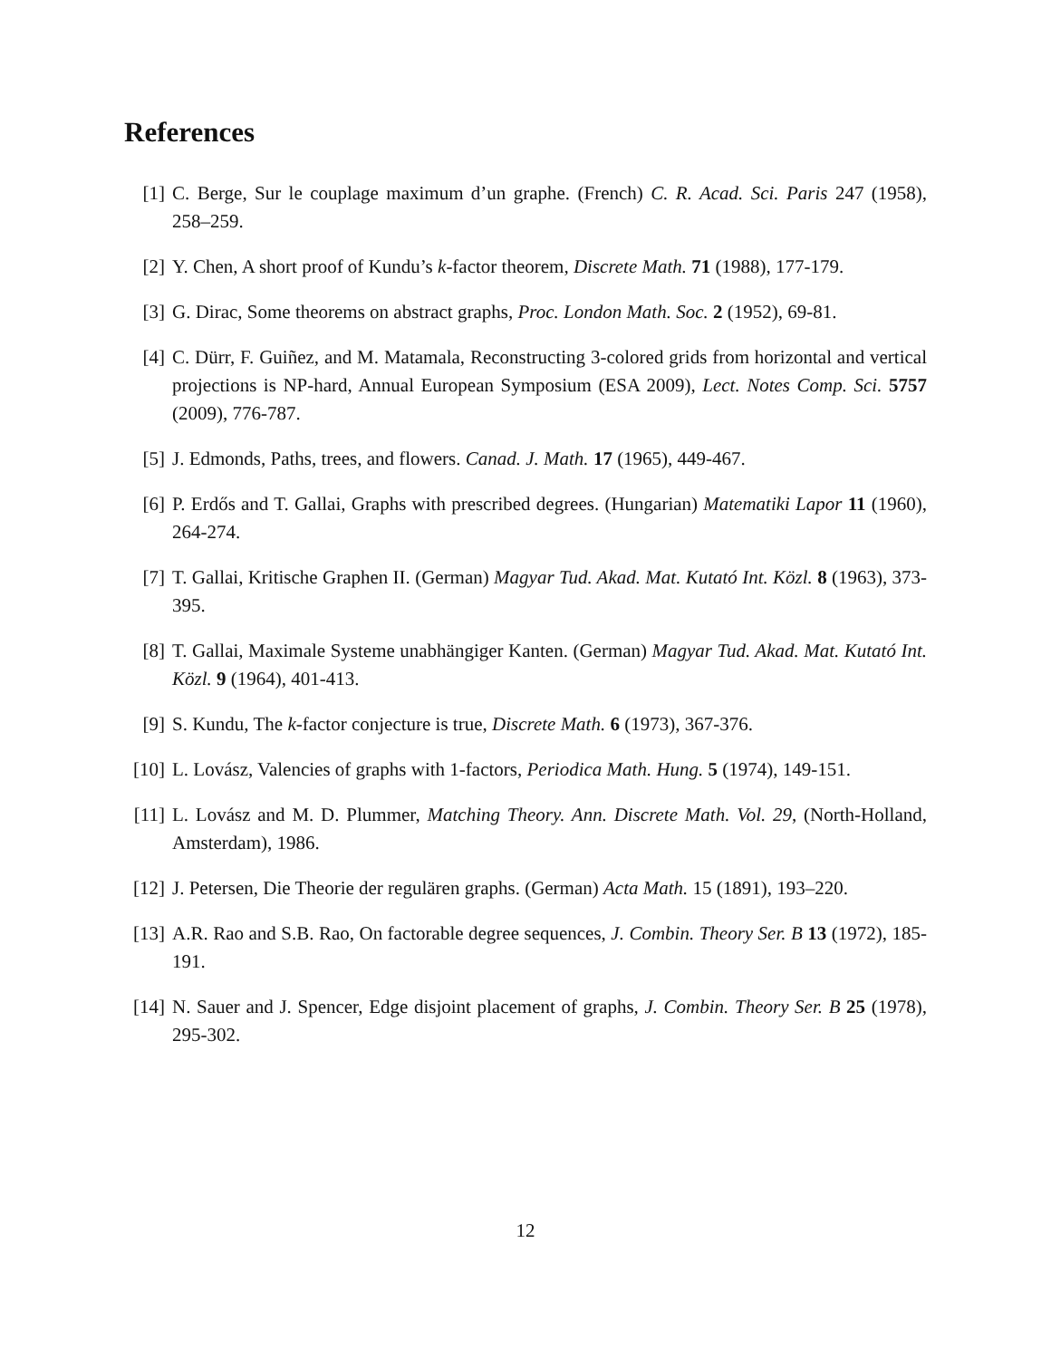References
[1] C. Berge, Sur le couplage maximum d’un graphe. (French) C. R. Acad. Sci. Paris 247 (1958), 258–259.
[2] Y. Chen, A short proof of Kundu’s k-factor theorem, Discrete Math. 71 (1988), 177-179.
[3] G. Dirac, Some theorems on abstract graphs, Proc. London Math. Soc. 2 (1952), 69-81.
[4] C. Dürr, F. Guiñez, and M. Matamala, Reconstructing 3-colored grids from horizontal and vertical projections is NP-hard, Annual European Symposium (ESA 2009), Lect. Notes Comp. Sci. 5757 (2009), 776-787.
[5] J. Edmonds, Paths, trees, and flowers. Canad. J. Math. 17 (1965), 449-467.
[6] P. Erdős and T. Gallai, Graphs with prescribed degrees. (Hungarian) Matematiki Lapor 11 (1960), 264-274.
[7] T. Gallai, Kritische Graphen II. (German) Magyar Tud. Akad. Mat. Kutató Int. Közl. 8 (1963), 373-395.
[8] T. Gallai, Maximale Systeme unabhängiger Kanten. (German) Magyar Tud. Akad. Mat. Kutató Int. Közl. 9 (1964), 401-413.
[9] S. Kundu, The k-factor conjecture is true, Discrete Math. 6 (1973), 367-376.
[10]
L. Lovász, Valencies of graphs with 1-factors, Periodica Math. Hung. 5 (1974), 149-151.
[11]
L. Lovász and M. D. Plummer, Matching Theory. Ann. Discrete Math. Vol. 29, (North-Holland, Amsterdam), 1986.
[12]
J. Petersen, Die Theorie der regulären graphs. (German) Acta Math. 15 (1891), 193–220.
[13]
A.R. Rao and S.B. Rao, On factorable degree sequences, J. Combin. Theory Ser. B 13 (1972), 185-191.
[14]
N. Sauer and J. Spencer, Edge disjoint placement of graphs, J. Combin. Theory Ser. B 25 (1978), 295-302.
12